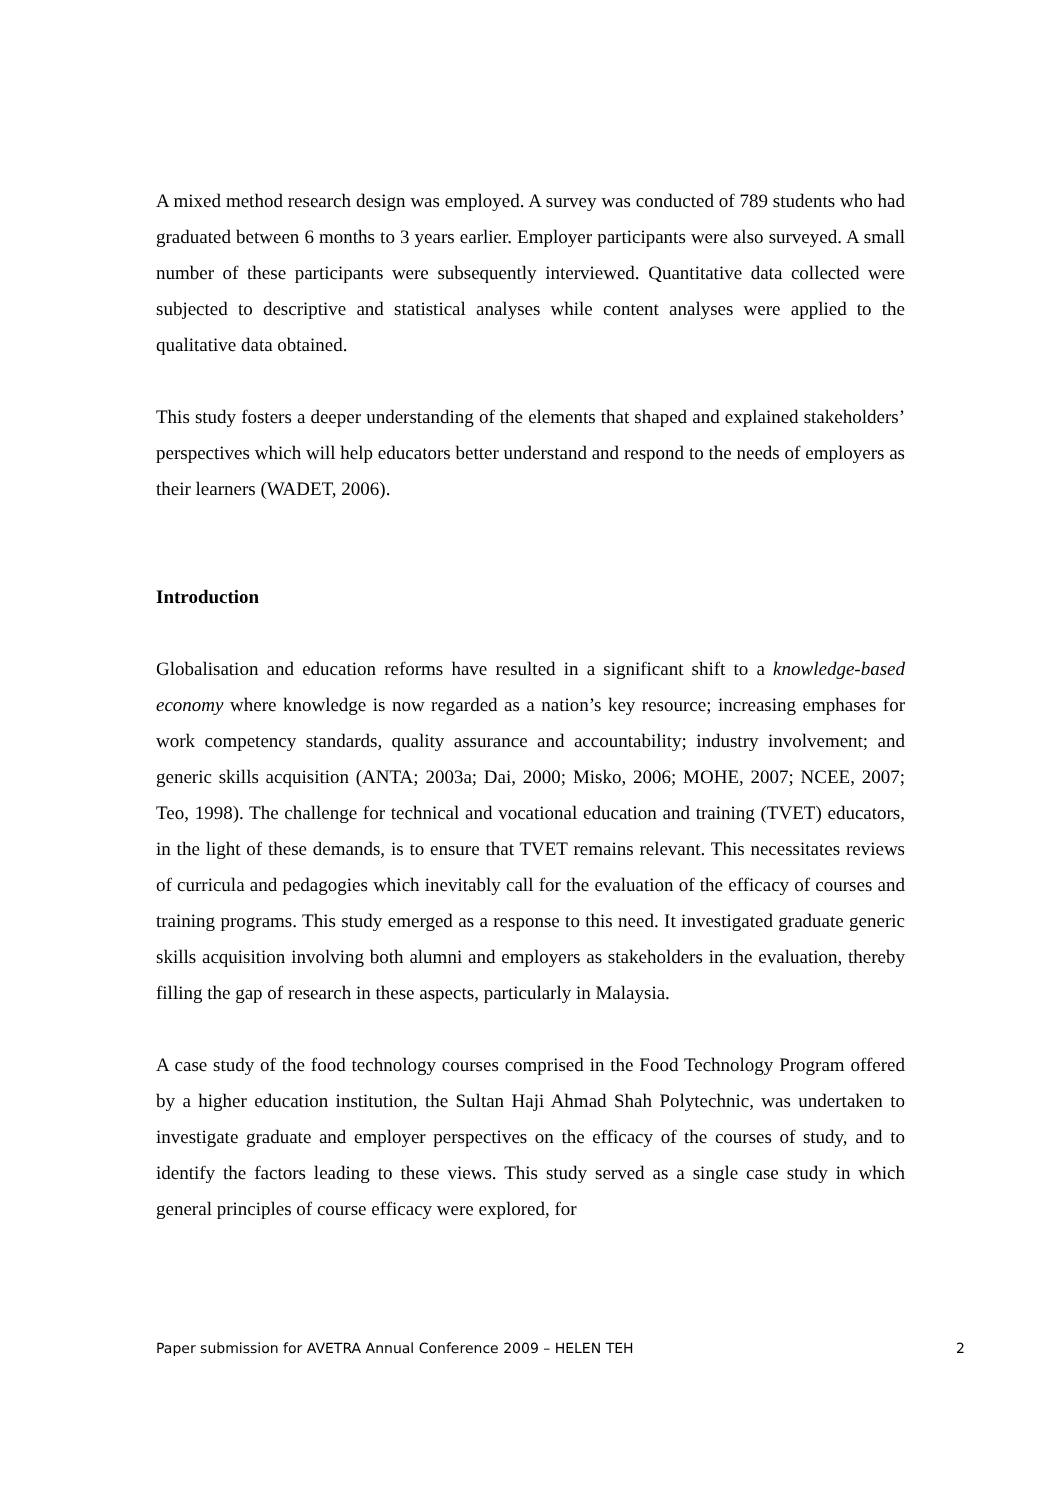A mixed method research design was employed. A survey was conducted of 789 students who had graduated between 6 months to 3 years earlier. Employer participants were also surveyed. A small number of these participants were subsequently interviewed. Quantitative data collected were subjected to descriptive and statistical analyses while content analyses were applied to the qualitative data obtained.
This study fosters a deeper understanding of the elements that shaped and explained stakeholders’ perspectives which will help educators better understand and respond to the needs of employers as their learners (WADET, 2006).
Introduction
Globalisation and education reforms have resulted in a significant shift to a knowledge-based economy where knowledge is now regarded as a nation’s key resource; increasing emphases for work competency standards, quality assurance and accountability; industry involvement; and generic skills acquisition (ANTA; 2003a; Dai, 2000; Misko, 2006; MOHE, 2007; NCEE, 2007; Teo, 1998). The challenge for technical and vocational education and training (TVET) educators, in the light of these demands, is to ensure that TVET remains relevant. This necessitates reviews of curricula and pedagogies which inevitably call for the evaluation of the efficacy of courses and training programs. This study emerged as a response to this need. It investigated graduate generic skills acquisition involving both alumni and employers as stakeholders in the evaluation, thereby filling the gap of research in these aspects, particularly in Malaysia.
A case study of the food technology courses comprised in the Food Technology Program offered by a higher education institution, the Sultan Haji Ahmad Shah Polytechnic, was undertaken to investigate graduate and employer perspectives on the efficacy of the courses of study, and to identify the factors leading to these views. This study served as a single case study in which general principles of course efficacy were explored, for
Paper submission for AVETRA Annual Conference 2009 – HELEN TEH 2